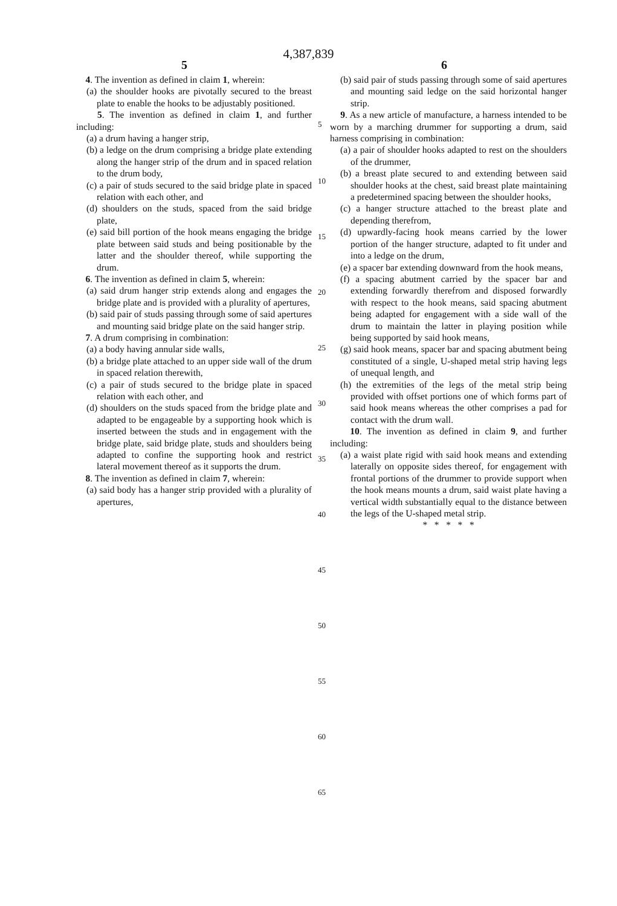4,387,839
5 6
4. The invention as defined in claim 1, wherein:
(a) the shoulder hooks are pivotally secured to the breast plate to enable the hooks to be adjustably positioned.
5. The invention as defined in claim 1, and further including:
(a) a drum having a hanger strip,
(b) a ledge on the drum comprising a bridge plate extending along the hanger strip of the drum and in spaced relation to the drum body,
(c) a pair of studs secured to the said bridge plate in spaced relation with each other, and
(d) shoulders on the studs, spaced from the said bridge plate,
(e) said bill portion of the hook means engaging the bridge plate between said studs and being positionable by the latter and the shoulder thereof, while supporting the drum.
6. The invention as defined in claim 5, wherein:
(a) said drum hanger strip extends along and engages the bridge plate and is provided with a plurality of apertures,
(b) said pair of studs passing through some of said apertures and mounting said bridge plate on the said hanger strip.
7. A drum comprising in combination:
(a) a body having annular side walls,
(b) a bridge plate attached to an upper side wall of the drum in spaced relation therewith,
(c) a pair of studs secured to the bridge plate in spaced relation with each other, and
(d) shoulders on the studs spaced from the bridge plate and adapted to be engageable by a supporting hook which is inserted between the studs and in engagement with the bridge plate, said bridge plate, studs and shoulders being adapted to confine the supporting hook and restrict lateral movement thereof as it supports the drum.
8. The invention as defined in claim 7, wherein:
(a) said body has a hanger strip provided with a plurality of apertures,
5
10
15
20
25
30
35
40
45
50
55
60
65
(b) said pair of studs passing through some of said apertures and mounting said ledge on the said horizontal hanger strip.
9. As a new article of manufacture, a harness intended to be worn by a marching drummer for supporting a drum, said harness comprising in combination:
(a) a pair of shoulder hooks adapted to rest on the shoulders of the drummer,
(b) a breast plate secured to and extending between said shoulder hooks at the chest, said breast plate maintaining a predetermined spacing between the shoulder hooks,
(c) a hanger structure attached to the breast plate and depending therefrom,
(d) upwardly-facing hook means carried by the lower portion of the hanger structure, adapted to fit under and into a ledge on the drum,
(e) a spacer bar extending downward from the hook means,
(f) a spacing abutment carried by the spacer bar and extending forwardly therefrom and disposed forwardly with respect to the hook means, said spacing abutment being adapted for engagement with a side wall of the drum to maintain the latter in playing position while being supported by said hook means,
(g) said hook means, spacer bar and spacing abutment being constituted of a single, U-shaped metal strip having legs of unequal length, and
(h) the extremities of the legs of the metal strip being provided with offset portions one of which forms part of said hook means whereas the other comprises a pad for contact with the drum wall.
10. The invention as defined in claim 9, and further including:
(a) a waist plate rigid with said hook means and extending laterally on opposite sides thereof, for engagement with frontal portions of the drummer to provide support when the hook means mounts a drum, said waist plate having a vertical width substantially equal to the distance between the legs of the U-shaped metal strip.
* * * * *